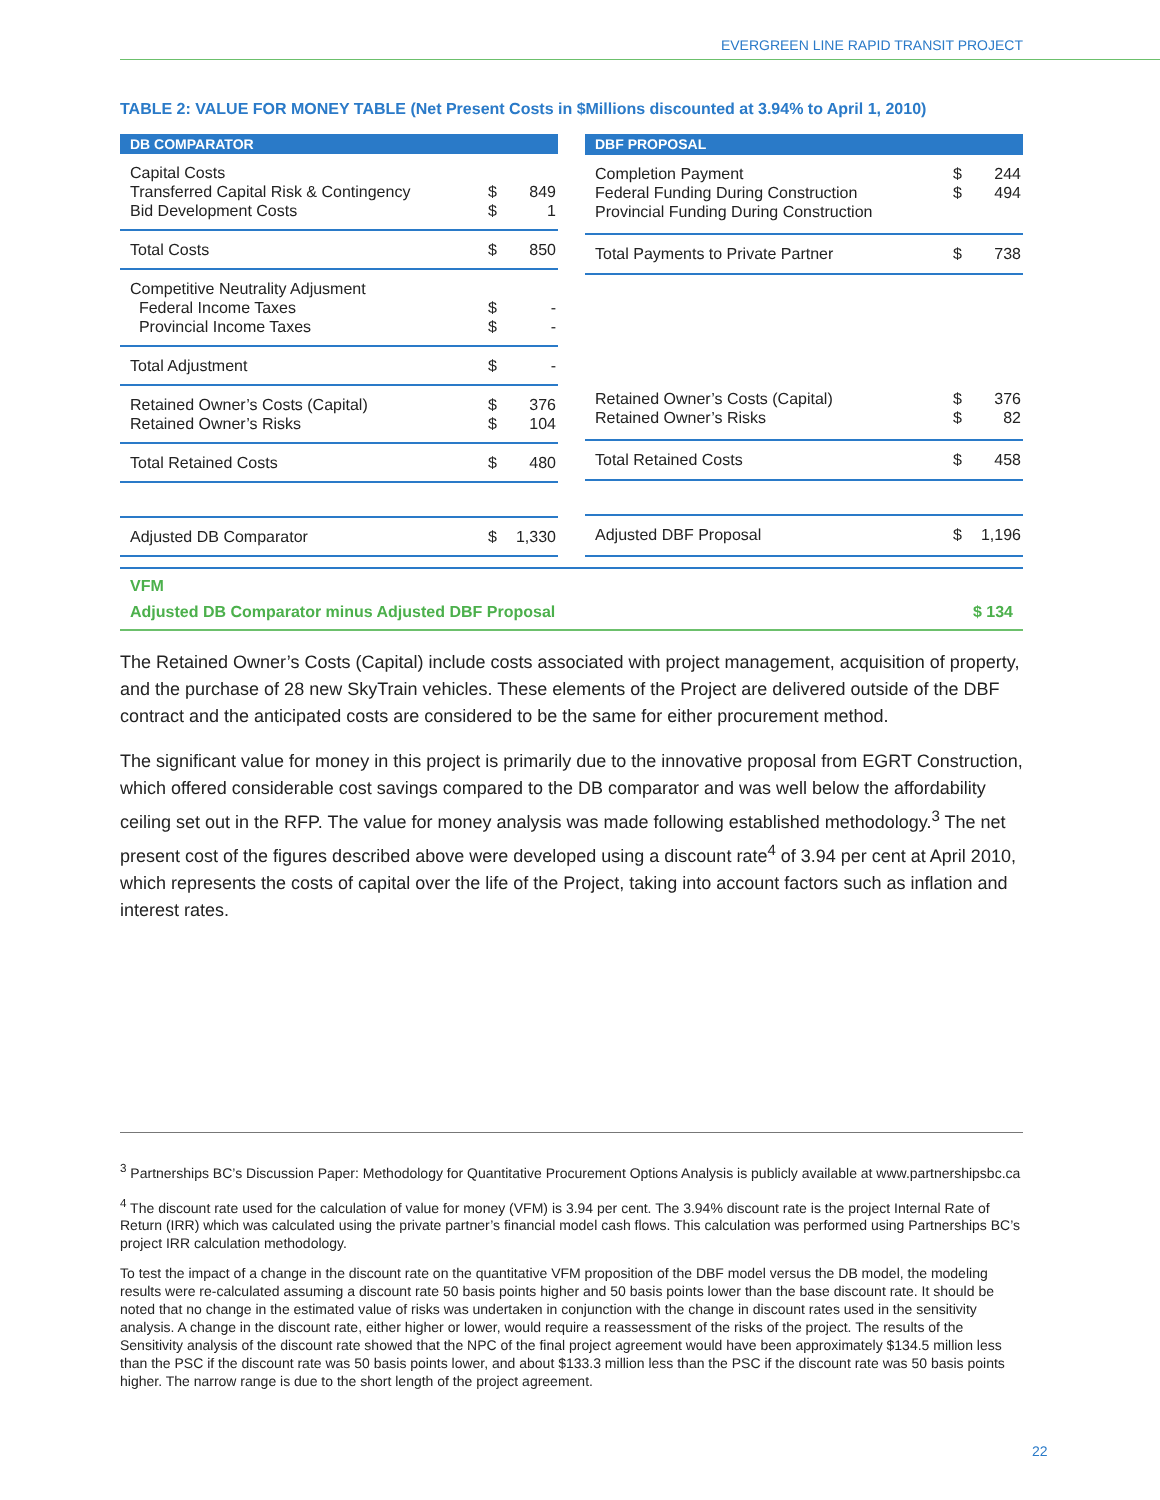EVERGREEN LINE RAPID TRANSIT PROJECT
TABLE 2: VALUE FOR MONEY TABLE (Net Present Costs in $Millions discounted at 3.94% to April 1, 2010)
| DB COMPARATOR | | |
| --- | --- | --- |
| Capital Costs Transferred Capital Risk & Contingency Bid Development Costs | $ $ | 849 1 |
| Total Costs | $ | 850 |
| Competitive Neutrality Adjusment Federal Income Taxes Provincial Income Taxes | $ $ | - - |
| Total Adjustment | $ | - |
| Retained Owner’s Costs (Capital) Retained Owner’s Risks | $ $ | 376 104 |
| Total Retained Costs | $ | 480 |
| Adjusted DB Comparator | $ | 1,330 |
| DBF PROPOSAL | | |
| --- | --- | --- |
| Completion Payment Federal Funding During Construction Provincial Funding During Construction | $ $ | 244 494 |
| Total Payments to Private Partner | $ | 738 |
| Retained Owner’s Costs (Capital) Retained Owner’s Risks | $ $ | 376 82 |
| Total Retained Costs | $ | 458 |
| Adjusted DBF Proposal | $ | 1,196 |
VFM
Adjusted DB Comparator minus Adjusted DBF Proposal $ 134
The Retained Owner’s Costs (Capital) include costs associated with project management, acquisition of property, and the purchase of 28 new SkyTrain vehicles. These elements of the Project are delivered outside of the DBF contract and the anticipated costs are considered to be the same for either procurement method.
The significant value for money in this project is primarily due to the innovative proposal from EGRT Construction, which offered considerable cost savings compared to the DB comparator and was well below the affordability ceiling set out in the RFP. The value for money analysis was made following established methodology.<sup>3</sup> The net present cost of the figures described above were developed using a discount rate<sup>4</sup> of 3.94 per cent at April 2010, which represents the costs of capital over the life of the Project, taking into account factors such as inflation and interest rates.
<sup>3</sup> Partnerships BC’s Discussion Paper: Methodology for Quantitative Procurement Options Analysis is publicly available at www.partnershipsbc.ca
<sup>4</sup> The discount rate used for the calculation of value for money (VFM) is 3.94 per cent. The 3.94% discount rate is the project Internal Rate of Return (IRR) which was calculated using the private partner’s financial model cash flows. This calculation was performed using Partnerships BC’s project IRR calculation methodology.
To test the impact of a change in the discount rate on the quantitative VFM proposition of the DBF model versus the DB model, the modeling results were re-calculated assuming a discount rate 50 basis points higher and 50 basis points lower than the base discount rate. It should be noted that no change in the estimated value of risks was undertaken in conjunction with the change in discount rates used in the sensitivity analysis. A change in the discount rate, either higher or lower, would require a reassessment of the risks of the project. The results of the Sensitivity analysis of the discount rate showed that the NPC of the final project agreement would have been approximately $134.5 million less than the PSC if the discount rate was 50 basis points lower, and about $133.3 million less than the PSC if the discount rate was 50 basis points higher. The narrow range is due to the short length of the project agreement.
22